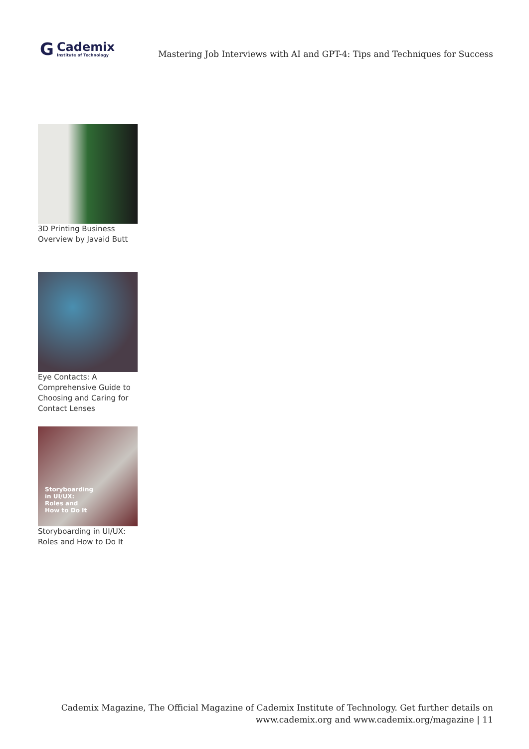G
Cademix
Institute of Technology
Mastering Job Interviews with AI and GPT-4: Tips and Techniques for Success
3D Printing Business Overview by Javaid Butt
Eye Contacts: A Comprehensive Guide to Choosing and Caring for Contact Lenses
Storyboarding
in UI/UX:
Roles and
How to Do It
Storyboarding in UI/UX: Roles and How to Do It
Cademix Magazine, The Official Magazine of Cademix Institute of Technology. Get further details on
www.cademix.org and www.cademix.org/magazine | 11